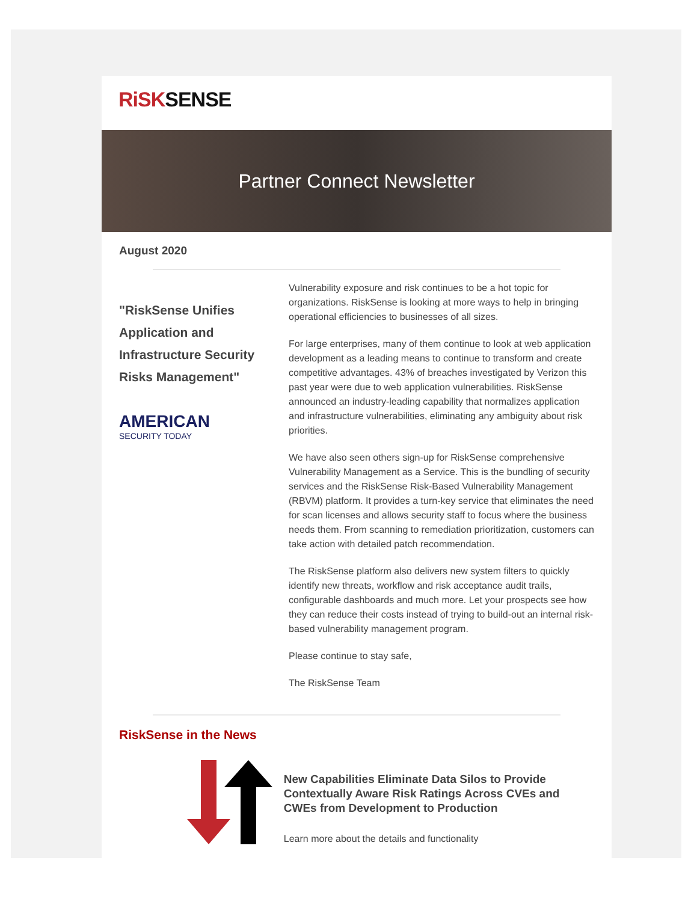RiSK SENSE
Partner Connect Newsletter
August 2020
"RiskSense Unifies Application and Infrastructure Security Risks Management"
AMERICAN
SECURITY TODAY
Vulnerability exposure and risk continues to be a hot topic for organizations. RiskSense is looking at more ways to help in bringing operational efficiencies to businesses of all sizes.
For large enterprises, many of them continue to look at web application development as a leading means to continue to transform and create competitive advantages. 43% of breaches investigated by Verizon this past year were due to web application vulnerabilities. RiskSense announced an industry-leading capability that normalizes application and infrastructure vulnerabilities, eliminating any ambiguity about risk priorities.
We have also seen others sign-up for RiskSense comprehensive Vulnerability Management as a Service. This is the bundling of security services and the RiskSense Risk-Based Vulnerability Management (RBVM) platform. It provides a turn-key service that eliminates the need for scan licenses and allows security staff to focus where the business needs them. From scanning to remediation prioritization, customers can take action with detailed patch recommendation.
The RiskSense platform also delivers new system filters to quickly identify new threats, workflow and risk acceptance audit trails, configurable dashboards and much more. Let your prospects see how they can reduce their costs instead of trying to build-out an internal risk-based vulnerability management program.
Please continue to stay safe,
The RiskSense Team
RiskSense in the News
New Capabilities Eliminate Data Silos to Provide Contextually Aware Risk Ratings Across CVEs and CWEs from Development to Production
Learn more about the details and functionality